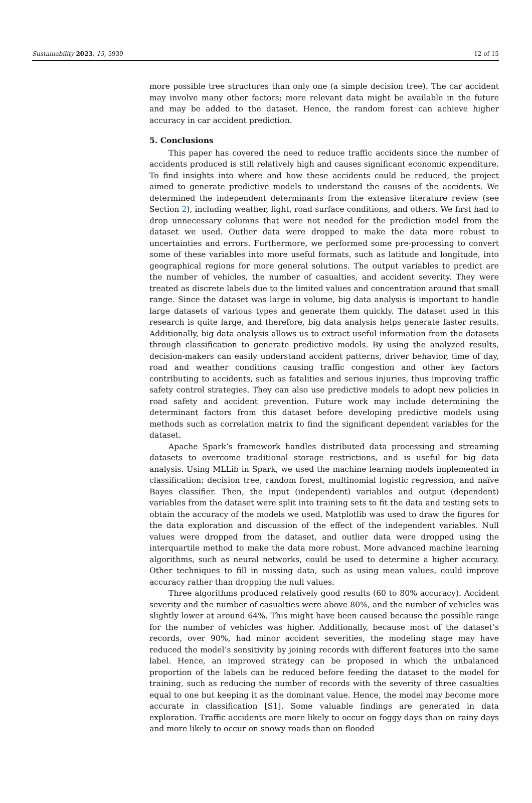Sustainability 2023, 15, 5939 12 of 15
more possible tree structures than only one (a simple decision tree). The car accident may involve many other factors; more relevant data might be available in the future and may be added to the dataset. Hence, the random forest can achieve higher accuracy in car accident prediction.
5. Conclusions
This paper has covered the need to reduce traffic accidents since the number of accidents produced is still relatively high and causes significant economic expenditure. To find insights into where and how these accidents could be reduced, the project aimed to generate predictive models to understand the causes of the accidents. We determined the independent determinants from the extensive literature review (see Section 2), including weather, light, road surface conditions, and others. We first had to drop unnecessary columns that were not needed for the prediction model from the dataset we used. Outlier data were dropped to make the data more robust to uncertainties and errors. Furthermore, we performed some pre-processing to convert some of these variables into more useful formats, such as latitude and longitude, into geographical regions for more general solutions. The output variables to predict are the number of vehicles, the number of casualties, and accident severity. They were treated as discrete labels due to the limited values and concentration around that small range. Since the dataset was large in volume, big data analysis is important to handle large datasets of various types and generate them quickly. The dataset used in this research is quite large, and therefore, big data analysis helps generate faster results. Additionally, big data analysis allows us to extract useful information from the datasets through classification to generate predictive models. By using the analyzed results, decision-makers can easily understand accident patterns, driver behavior, time of day, road and weather conditions causing traffic congestion and other key factors contributing to accidents, such as fatalities and serious injuries, thus improving traffic safety control strategies. They can also use predictive models to adopt new policies in road safety and accident prevention. Future work may include determining the determinant factors from this dataset before developing predictive models using methods such as correlation matrix to find the significant dependent variables for the dataset.
Apache Spark’s framework handles distributed data processing and streaming datasets to overcome traditional storage restrictions, and is useful for big data analysis. Using MLLib in Spark, we used the machine learning models implemented in classification: decision tree, random forest, multinomial logistic regression, and naïve Bayes classifier. Then, the input (independent) variables and output (dependent) variables from the dataset were split into training sets to fit the data and testing sets to obtain the accuracy of the models we used. Matplotlib was used to draw the figures for the data exploration and discussion of the effect of the independent variables. Null values were dropped from the dataset, and outlier data were dropped using the interquartile method to make the data more robust. More advanced machine learning algorithms, such as neural networks, could be used to determine a higher accuracy. Other techniques to fill in missing data, such as using mean values, could improve accuracy rather than dropping the null values.
Three algorithms produced relatively good results (60 to 80% accuracy). Accident severity and the number of casualties were above 80%, and the number of vehicles was slightly lower at around 64%. This might have been caused because the possible range for the number of vehicles was higher. Additionally, because most of the dataset’s records, over 90%, had minor accident severities, the modeling stage may have reduced the model’s sensitivity by joining records with different features into the same label. Hence, an improved strategy can be proposed in which the unbalanced proportion of the labels can be reduced before feeding the dataset to the model for training, such as reducing the number of records with the severity of three casualties equal to one but keeping it as the dominant value. Hence, the model may become more accurate in classification [S1]. Some valuable findings are generated in data exploration. Traffic accidents are more likely to occur on foggy days than on rainy days and more likely to occur on snowy roads than on flooded